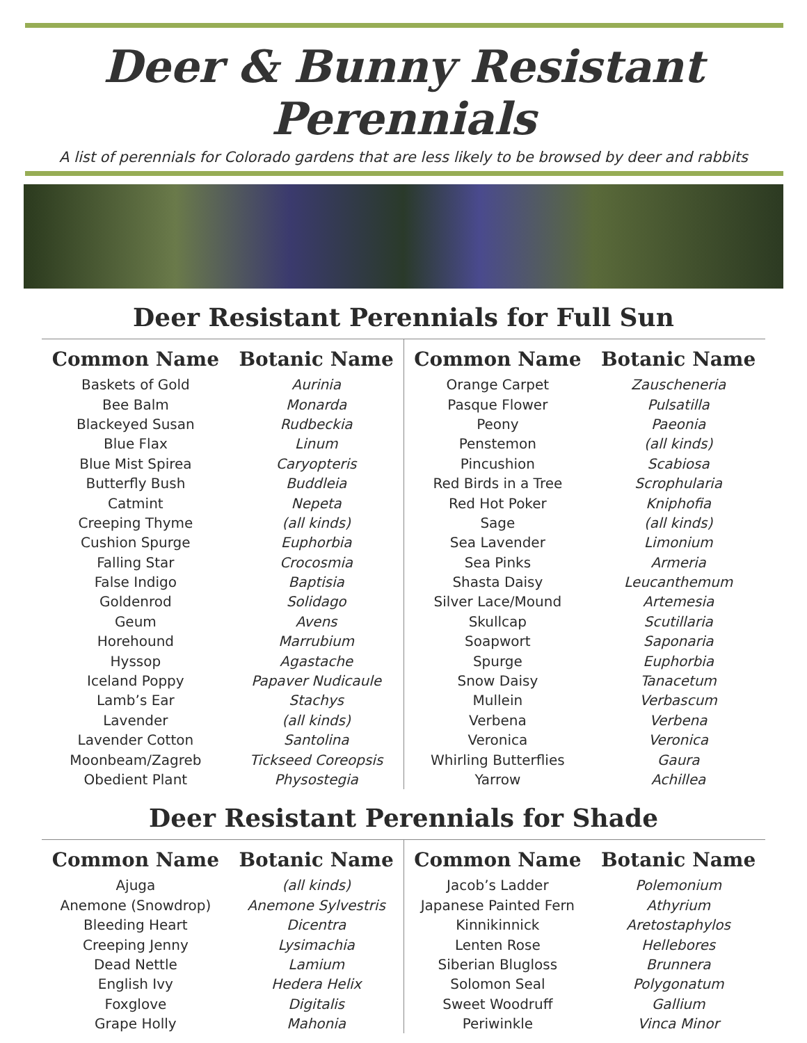Deer & Bunny Resistant Perennials
A list of perennials for Colorado gardens that are less likely to be browsed by deer and rabbits
Deer Resistant Perennials for Full Sun
| Common Name | Botanic Name |
| --- | --- |
| Baskets of Gold | Aurinia |
| Bee Balm | Monarda |
| Blackeyed Susan | Rudbeckia |
| Blue Flax | Linum |
| Blue Mist Spirea | Caryopteris |
| Butterfly Bush | Buddleia |
| Catmint | Nepeta |
| Creeping Thyme | (all kinds) |
| Cushion Spurge | Euphorbia |
| Falling Star | Crocosmia |
| False Indigo | Baptisia |
| Goldenrod | Solidago |
| Geum | Avens |
| Horehound | Marrubium |
| Hyssop | Agastache |
| Iceland Poppy | Papaver Nudicaule |
| Lamb’s Ear | Stachys |
| Lavender | (all kinds) |
| Lavender Cotton | Santolina |
| Moonbeam/Zagreb | Tickseed Coreopsis |
| Obedient Plant | Physostegia |
| Common Name | Botanic Name |
| --- | --- |
| Orange Carpet | Zauscheneria |
| Pasque Flower | Pulsatilla |
| Peony | Paeonia |
| Penstemon | (all kinds) |
| Pincushion | Scabiosa |
| Red Birds in a Tree | Scrophularia |
| Red Hot Poker | Kniphofia |
| Sage | (all kinds) |
| Sea Lavender | Limonium |
| Sea Pinks | Armeria |
| Shasta Daisy | Leucanthemum |
| Silver Lace/Mound | Artemesia |
| Skullcap | Scutillaria |
| Soapwort | Saponaria |
| Spurge | Euphorbia |
| Snow Daisy | Tanacetum |
| Mullein | Verbascum |
| Verbena | Verbena |
| Veronica | Veronica |
| Whirling Butterflies | Gaura |
| Yarrow | Achillea |
Deer Resistant Perennials for Shade
| Common Name | Botanic Name |
| --- | --- |
| Ajuga | (all kinds) |
| Anemone (Snowdrop) | Anemone Sylvestris |
| Bleeding Heart | Dicentra |
| Creeping Jenny | Lysimachia |
| Dead Nettle | Lamium |
| English Ivy | Hedera Helix |
| Foxglove | Digitalis |
| Grape Holly | Mahonia |
| Common Name | Botanic Name |
| --- | --- |
| Jacob’s Ladder | Polemonium |
| Japanese Painted Fern | Athyrium |
| Kinnikinnick | Aretostaphylos |
| Lenten Rose | Hellebores |
| Siberian Blugloss | Brunnera |
| Solomon Seal | Polygonatum |
| Sweet Woodruff | Gallium |
| Periwinkle | Vinca Minor |